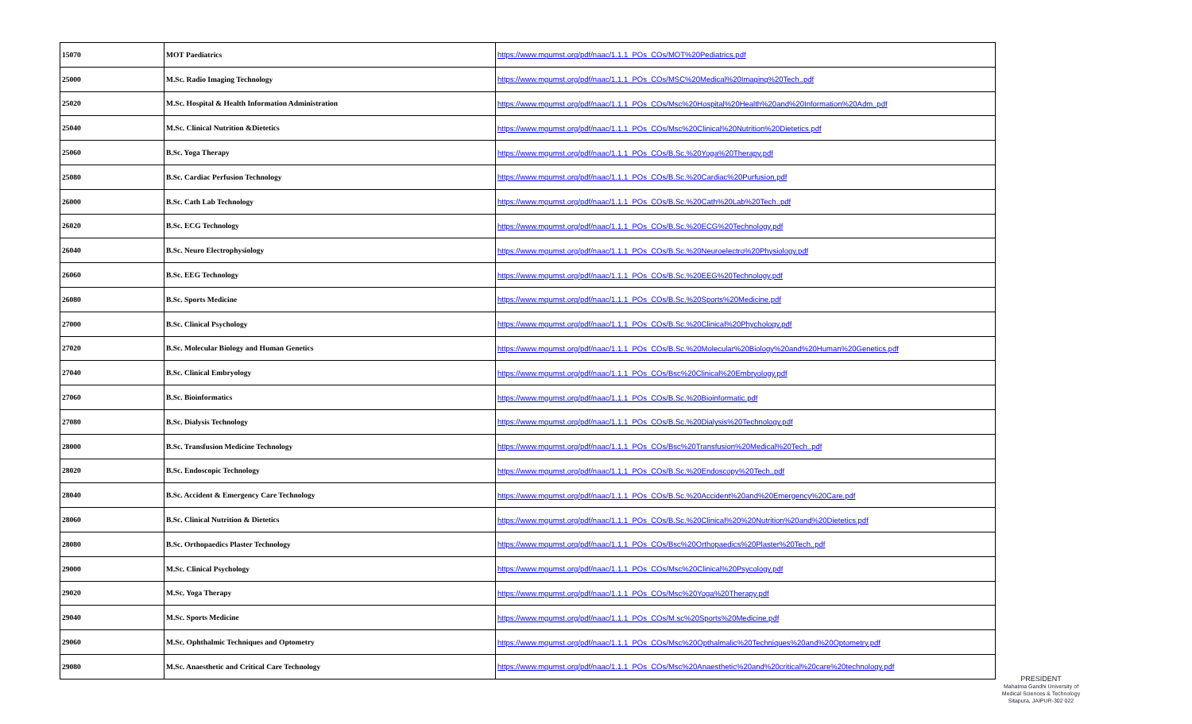| 15070 | MOT Paediatrics | https://www.mgumst.org/pdf/naac/1.1.1_POs_COs/MOT%20Pediatrics.pdf |
| 25000 | M.Sc. Radio Imaging Technology | https://www.mgumst.org/pdf/naac/1.1.1_POs_COs/MSC%20Medical%20Imaging%20Tech..pdf |
| 25020 | M.Sc. Hospital & Health Information Administration | https://www.mgumst.org/pdf/naac/1.1.1_POs_COs/Msc%20Hospital%20Health%20and%20Information%20Adm..pdf |
| 25040 | M.Sc. Clinical Nutrition &Dietetics | https://www.mgumst.org/pdf/naac/1.1.1_POs_COs/Msc%20Clinical%20Nutrition%20Dietetics.pdf |
| 25060 | B.Sc. Yoga Therapy | https://www.mgumst.org/pdf/naac/1.1.1_POs_COs/B.Sc.%20Yoga%20Therapy.pdf |
| 25080 | B.Sc. Cardiac Perfusion Technology | https://www.mgumst.org/pdf/naac/1.1.1_POs_COs/B.Sc.%20Cardiac%20Purfusion.pdf |
| 26000 | B.Sc. Cath Lab Technology | https://www.mgumst.org/pdf/naac/1.1.1_POs_COs/B.Sc.%20Cath%20Lab%20Tech..pdf |
| 26020 | B.Sc. ECG Technology | https://www.mgumst.org/pdf/naac/1.1.1_POs_COs/B.Sc.%20ECG%20Technology.pdf |
| 26040 | B.Sc. Neuro Electrophysiology | https://www.mgumst.org/pdf/naac/1.1.1_POs_COs/B.Sc.%20Neuroelectro%20Physiology.pdf |
| 26060 | B.Sc. EEG Technology | https://www.mgumst.org/pdf/naac/1.1.1_POs_COs/B.Sc.%20EEG%20Technology.pdf |
| 26080 | B.Sc. Sports Medicine | https://www.mgumst.org/pdf/naac/1.1.1_POs_COs/B.Sc.%20Sports%20Medicine.pdf |
| 27000 | B.Sc. Clinical Psychology | https://www.mgumst.org/pdf/naac/1.1.1_POs_COs/B.Sc.%20Clinical%20Phychology.pdf |
| 27020 | B.Sc. Molecular Biology and Human Genetics | https://www.mgumst.org/pdf/naac/1.1.1_POs_COs/B.Sc.%20Molecular%20Biology%20and%20Human%20Genetics.pdf |
| 27040 | B.Sc. Clinical Embryology | https://www.mgumst.org/pdf/naac/1.1.1_POs_COs/Bsc%20Clinical%20Embryology.pdf |
| 27060 | B.Sc. Bioinformatics | https://www.mgumst.org/pdf/naac/1.1.1_POs_COs/B.Sc.%20Bioinformatic.pdf |
| 27080 | B.Sc. Dialysis Technology | https://www.mgumst.org/pdf/naac/1.1.1_POs_COs/B.Sc.%20Dialysis%20Technology.pdf |
| 28000 | B.Sc. Transfusion Medicine Technology | https://www.mgumst.org/pdf/naac/1.1.1_POs_COs/Bsc%20Transfusion%20Medical%20Tech..pdf |
| 28020 | B.Sc. Endoscopic Technology | https://www.mgumst.org/pdf/naac/1.1.1_POs_COs/B.Sc.%20Endoscopy%20Tech..pdf |
| 28040 | B.Sc. Accident & Emergency Care Technology | https://www.mgumst.org/pdf/naac/1.1.1_POs_COs/B.Sc.%20Accident%20and%20Emergency%20Care.pdf |
| 28060 | B.Sc. Clinical Nutrition & Dietetics | https://www.mgumst.org/pdf/naac/1.1.1_POs_COs/B.Sc.%20Clinical%20%20Nutrition%20and%20Dietetics.pdf |
| 28080 | B.Sc. Orthopaedics Plaster Technology | https://www.mgumst.org/pdf/naac/1.1.1_POs_COs/Bsc%20Orthopaedics%20Plaster%20Tech..pdf |
| 29000 | M.Sc. Clinical Psychology | https://www.mgumst.org/pdf/naac/1.1.1_POs_COs/Msc%20Clinical%20Psycology.pdf |
| 29020 | M.Sc. Yoga Therapy | https://www.mgumst.org/pdf/naac/1.1.1_POs_COs/Msc%20Yoga%20Therapy.pdf |
| 29040 | M.Sc. Sports Medicine | https://www.mgumst.org/pdf/naac/1.1.1_POs_COs/M.sc%20Sports%20Medicine.pdf |
| 29060 | M.Sc. Ophthalmic Techniques and Optometry | https://www.mgumst.org/pdf/naac/1.1.1_POs_COs/Msc%20Opthalmalic%20Techniques%20and%20Optometry.pdf |
| 29080 | M.Sc. Anaesthetic and Critical Care Technology | https://www.mgumst.org/pdf/naac/1.1.1_POs_COs/Msc%20Anaesthetic%20and%20critical%20care%20technology.pdf |
PRESIDENT
Mahatma Gandhi University of
Medical Sciences & Technology
Sitapura, JAIPUR-302 022